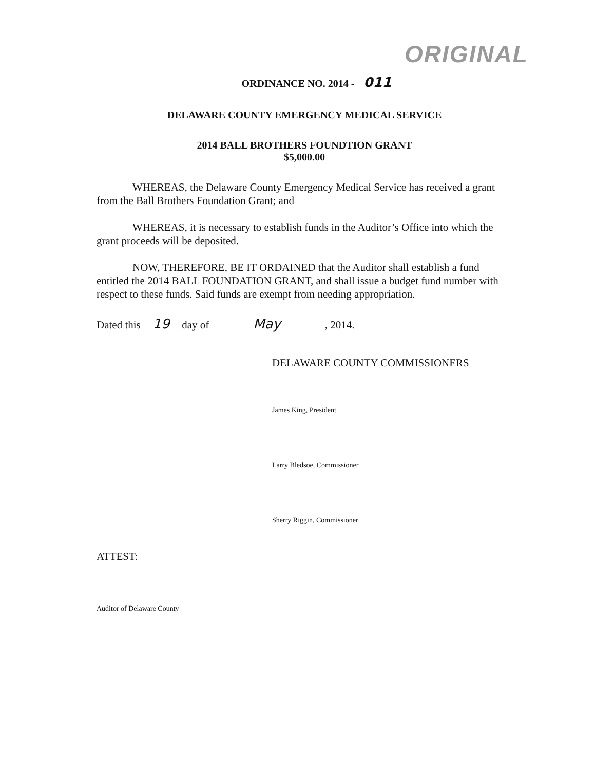ORIGINAL
ORDINANCE NO. 2014 - 011
DELAWARE COUNTY EMERGENCY MEDICAL SERVICE
2014 BALL BROTHERS FOUNDTION GRANT
$5,000.00
WHEREAS, the Delaware County Emergency Medical Service has received a grant from the Ball Brothers Foundation Grant; and
WHEREAS, it is necessary to establish funds in the Auditor’s Office into which the grant proceeds will be deposited.
NOW, THEREFORE, BE IT ORDAINED that the Auditor shall establish a fund entitled the 2014 BALL FOUNDATION GRANT, and shall issue a budget fund number with respect to these funds. Said funds are exempt from needing appropriation.
Dated this 19 day of May , 2014.
DELAWARE COUNTY COMMISSIONERS
James King, President
Larry Bledsoe, Commissioner
Sherry Riggin, Commissioner
ATTEST:
Auditor of Delaware County